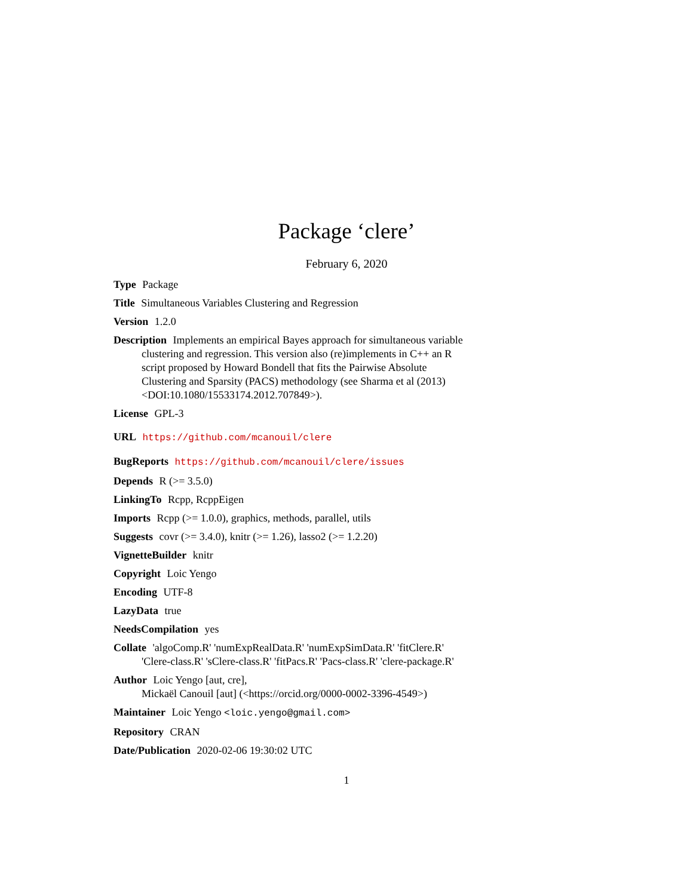Package ‘clere’
February 6, 2020
Type Package
Title Simultaneous Variables Clustering and Regression
Version 1.2.0
Description Implements an empirical Bayes approach for simultaneous variable clustering and regression. This version also (re)implements in C++ an R script proposed by Howard Bondell that fits the Pairwise Absolute Clustering and Sparsity (PACS) methodology (see Sharma et al (2013) <DOI:10.1080/15533174.2012.707849>).
License GPL-3
URL https://github.com/mcanouil/clere
BugReports https://github.com/mcanouil/clere/issues
Depends R (>= 3.5.0)
LinkingTo Rcpp, RcppEigen
Imports Rcpp (>= 1.0.0), graphics, methods, parallel, utils
Suggests covr (>= 3.4.0), knitr (>= 1.26), lasso2 (>= 1.2.20)
VignetteBuilder knitr
Copyright Loic Yengo
Encoding UTF-8
LazyData true
NeedsCompilation yes
Collate 'algoComp.R' 'numExpRealData.R' 'numExpSimData.R' 'fitClere.R' 'Clere-class.R' 'sClere-class.R' 'fitPacs.R' 'Pacs-class.R' 'clere-package.R'
Author Loic Yengo [aut, cre],
Mickaël Canouil [aut] (<https://orcid.org/0000-0002-3396-4549>)
Maintainer Loic Yengo <loic.yengo@gmail.com>
Repository CRAN
Date/Publication 2020-02-06 19:30:02 UTC
1